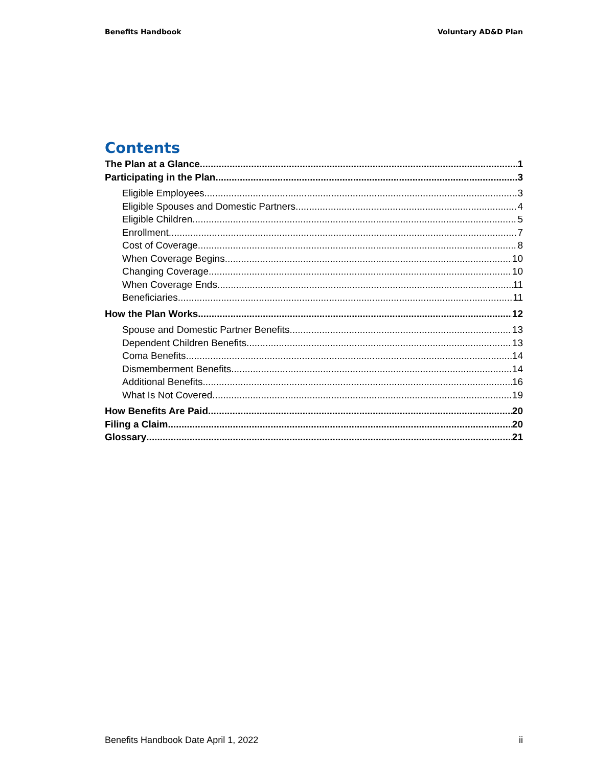Benefits Handbook Voluntary AD&D Plan
Contents
The Plan at a Glance 1
Participating in the Plan 3
Eligible Employees 3
Eligible Spouses and Domestic Partners 4
Eligible Children 5
Enrollment 7
Cost of Coverage 8
When Coverage Begins 10
Changing Coverage 10
When Coverage Ends 11
Beneficiaries 11
How the Plan Works 12
Spouse and Domestic Partner Benefits 13
Dependent Children Benefits 13
Coma Benefits 14
Dismemberment Benefits 14
Additional Benefits 16
What Is Not Covered 19
How Benefits Are Paid 20
Filing a Claim 20
Glossary 21
Benefits Handbook Date April 1, 2022 ii